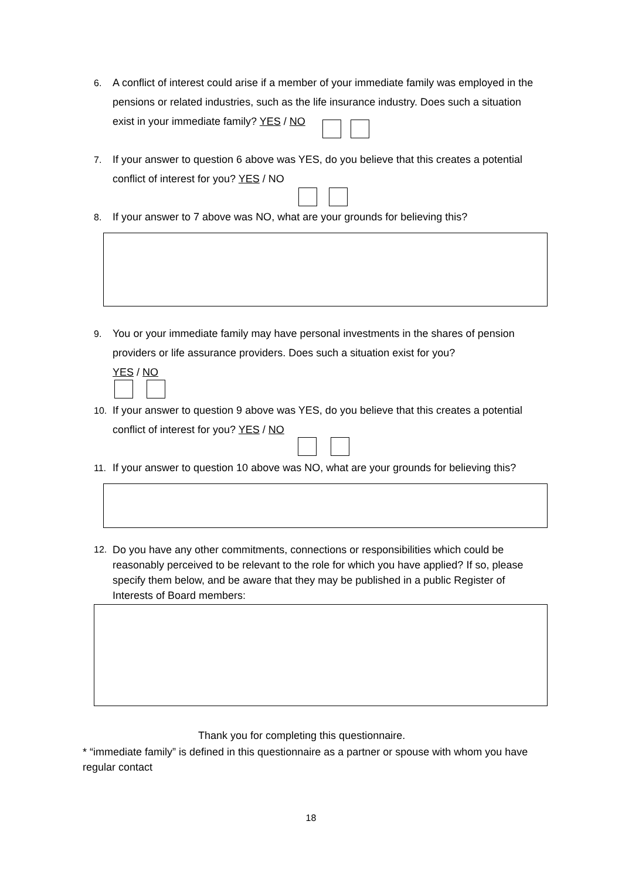6. A conflict of interest could arise if a member of your immediate family was employed in the pensions or related industries, such as the life insurance industry. Does such a situation exist in your immediate family? YES / NO
7. If your answer to question 6 above was YES, do you believe that this creates a potential conflict of interest for you? YES / NO
8. If your answer to 7 above was NO, what are your grounds for believing this?
9. You or your immediate family may have personal investments in the shares of pension providers or life assurance providers. Does such a situation exist for you?
YES / NO
10. If your answer to question 9 above was YES, do you believe that this creates a potential conflict of interest for you? YES / NO
11. If your answer to question 10 above was NO, what are your grounds for believing this?
12. Do you have any other commitments, connections or responsibilities which could be reasonably perceived to be relevant to the role for which you have applied? If so, please specify them below, and be aware that they may be published in a public Register of Interests of Board members:
Thank you for completing this questionnaire.
* “immediate family” is defined in this questionnaire as a partner or spouse with whom you have regular contact
18